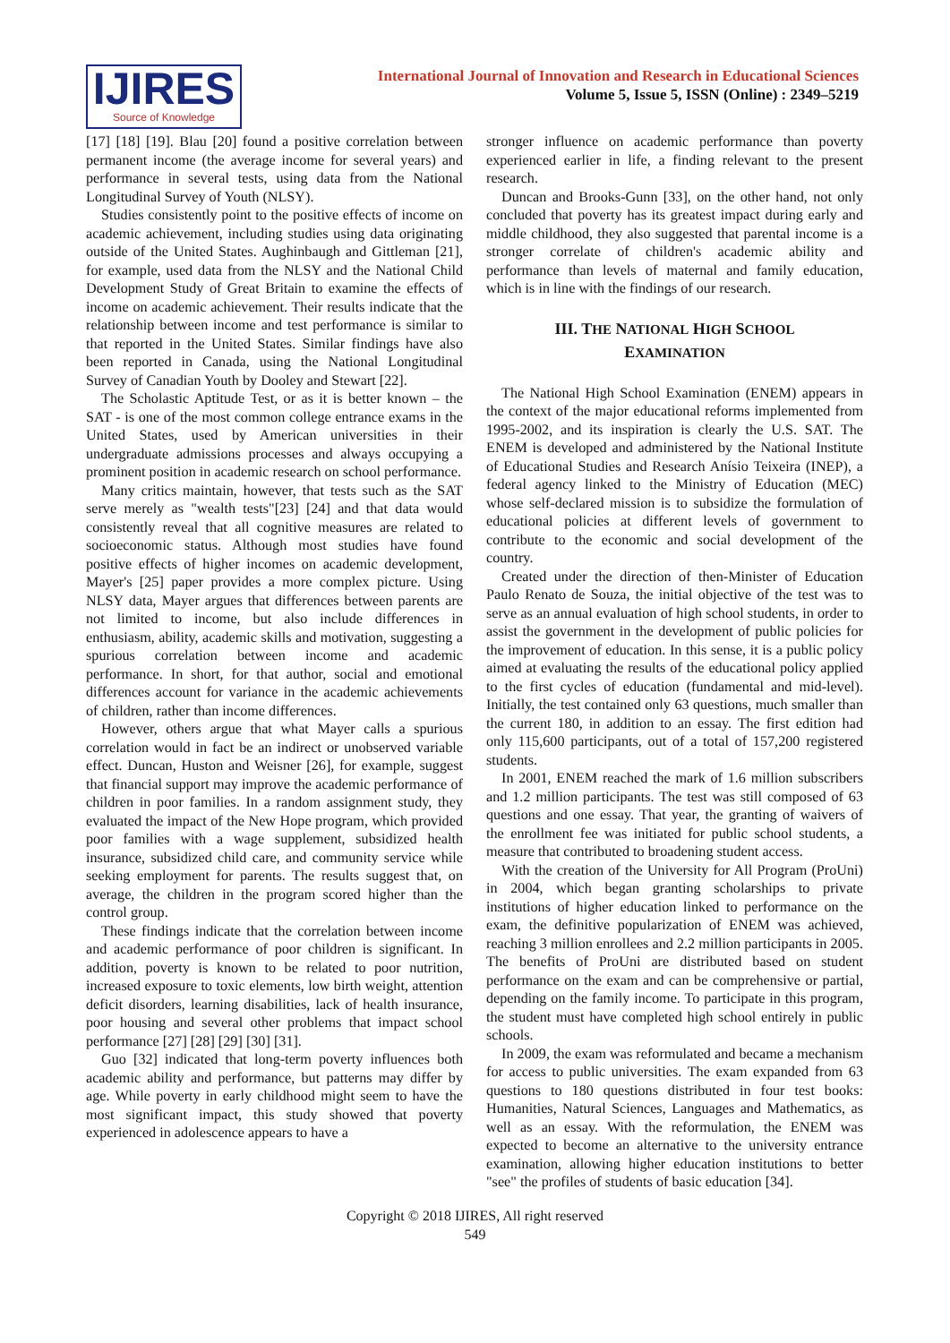IJIRES
Source of Knowledge
International Journal of Innovation and Research in Educational Sciences
Volume 5, Issue 5, ISSN (Online) : 2349–5219
[17] [18] [19]. Blau [20] found a positive correlation between permanent income (the average income for several years) and performance in several tests, using data from the National Longitudinal Survey of Youth (NLSY).
Studies consistently point to the positive effects of income on academic achievement, including studies using data originating outside of the United States. Aughinbaugh and Gittleman [21], for example, used data from the NLSY and the National Child Development Study of Great Britain to examine the effects of income on academic achievement. Their results indicate that the relationship between income and test performance is similar to that reported in the United States. Similar findings have also been reported in Canada, using the National Longitudinal Survey of Canadian Youth by Dooley and Stewart [22].
The Scholastic Aptitude Test, or as it is better known – the SAT - is one of the most common college entrance exams in the United States, used by American universities in their undergraduate admissions processes and always occupying a prominent position in academic research on school performance.
Many critics maintain, however, that tests such as the SAT serve merely as "wealth tests"[23] [24] and that data would consistently reveal that all cognitive measures are related to socioeconomic status. Although most studies have found positive effects of higher incomes on academic development, Mayer's [25] paper provides a more complex picture. Using NLSY data, Mayer argues that differences between parents are not limited to income, but also include differences in enthusiasm, ability, academic skills and motivation, suggesting a spurious correlation between income and academic performance. In short, for that author, social and emotional differences account for variance in the academic achievements of children, rather than income differences.
However, others argue that what Mayer calls a spurious correlation would in fact be an indirect or unobserved variable effect. Duncan, Huston and Weisner [26], for example, suggest that financial support may improve the academic performance of children in poor families. In a random assignment study, they evaluated the impact of the New Hope program, which provided poor families with a wage supplement, subsidized health insurance, subsidized child care, and community service while seeking employment for parents. The results suggest that, on average, the children in the program scored higher than the control group.
These findings indicate that the correlation between income and academic performance of poor children is significant. In addition, poverty is known to be related to poor nutrition, increased exposure to toxic elements, low birth weight, attention deficit disorders, learning disabilities, lack of health insurance, poor housing and several other problems that impact school performance [27] [28] [29] [30] [31].
Guo [32] indicated that long-term poverty influences both academic ability and performance, but patterns may differ by age. While poverty in early childhood might seem to have the most significant impact, this study showed that poverty experienced in adolescence appears to have a
stronger influence on academic performance than poverty experienced earlier in life, a finding relevant to the present research.
Duncan and Brooks-Gunn [33], on the other hand, not only concluded that poverty has its greatest impact during early and middle childhood, they also suggested that parental income is a stronger correlate of children's academic ability and performance than levels of maternal and family education, which is in line with the findings of our research.
III. THE NATIONAL HIGH SCHOOL
EXAMINATION
The National High School Examination (ENEM) appears in the context of the major educational reforms implemented from 1995-2002, and its inspiration is clearly the U.S. SAT. The ENEM is developed and administered by the National Institute of Educational Studies and Research Anísio Teixeira (INEP), a federal agency linked to the Ministry of Education (MEC) whose self-declared mission is to subsidize the formulation of educational policies at different levels of government to contribute to the economic and social development of the country.
Created under the direction of then-Minister of Education Paulo Renato de Souza, the initial objective of the test was to serve as an annual evaluation of high school students, in order to assist the government in the development of public policies for the improvement of education. In this sense, it is a public policy aimed at evaluating the results of the educational policy applied to the first cycles of education (fundamental and mid-level). Initially, the test contained only 63 questions, much smaller than the current 180, in addition to an essay. The first edition had only 115,600 participants, out of a total of 157,200 registered students.
In 2001, ENEM reached the mark of 1.6 million subscribers and 1.2 million participants. The test was still composed of 63 questions and one essay. That year, the granting of waivers of the enrollment fee was initiated for public school students, a measure that contributed to broadening student access.
With the creation of the University for All Program (ProUni) in 2004, which began granting scholarships to private institutions of higher education linked to performance on the exam, the definitive popularization of ENEM was achieved, reaching 3 million enrollees and 2.2 million participants in 2005. The benefits of ProUni are distributed based on student performance on the exam and can be comprehensive or partial, depending on the family income. To participate in this program, the student must have completed high school entirely in public schools.
In 2009, the exam was reformulated and became a mechanism for access to public universities. The exam expanded from 63 questions to 180 questions distributed in four test books: Humanities, Natural Sciences, Languages and Mathematics, as well as an essay. With the reformulation, the ENEM was expected to become an alternative to the university entrance examination, allowing higher education institutions to better "see" the profiles of students of basic education [34].
Copyright © 2018 IJIRES, All right reserved
549